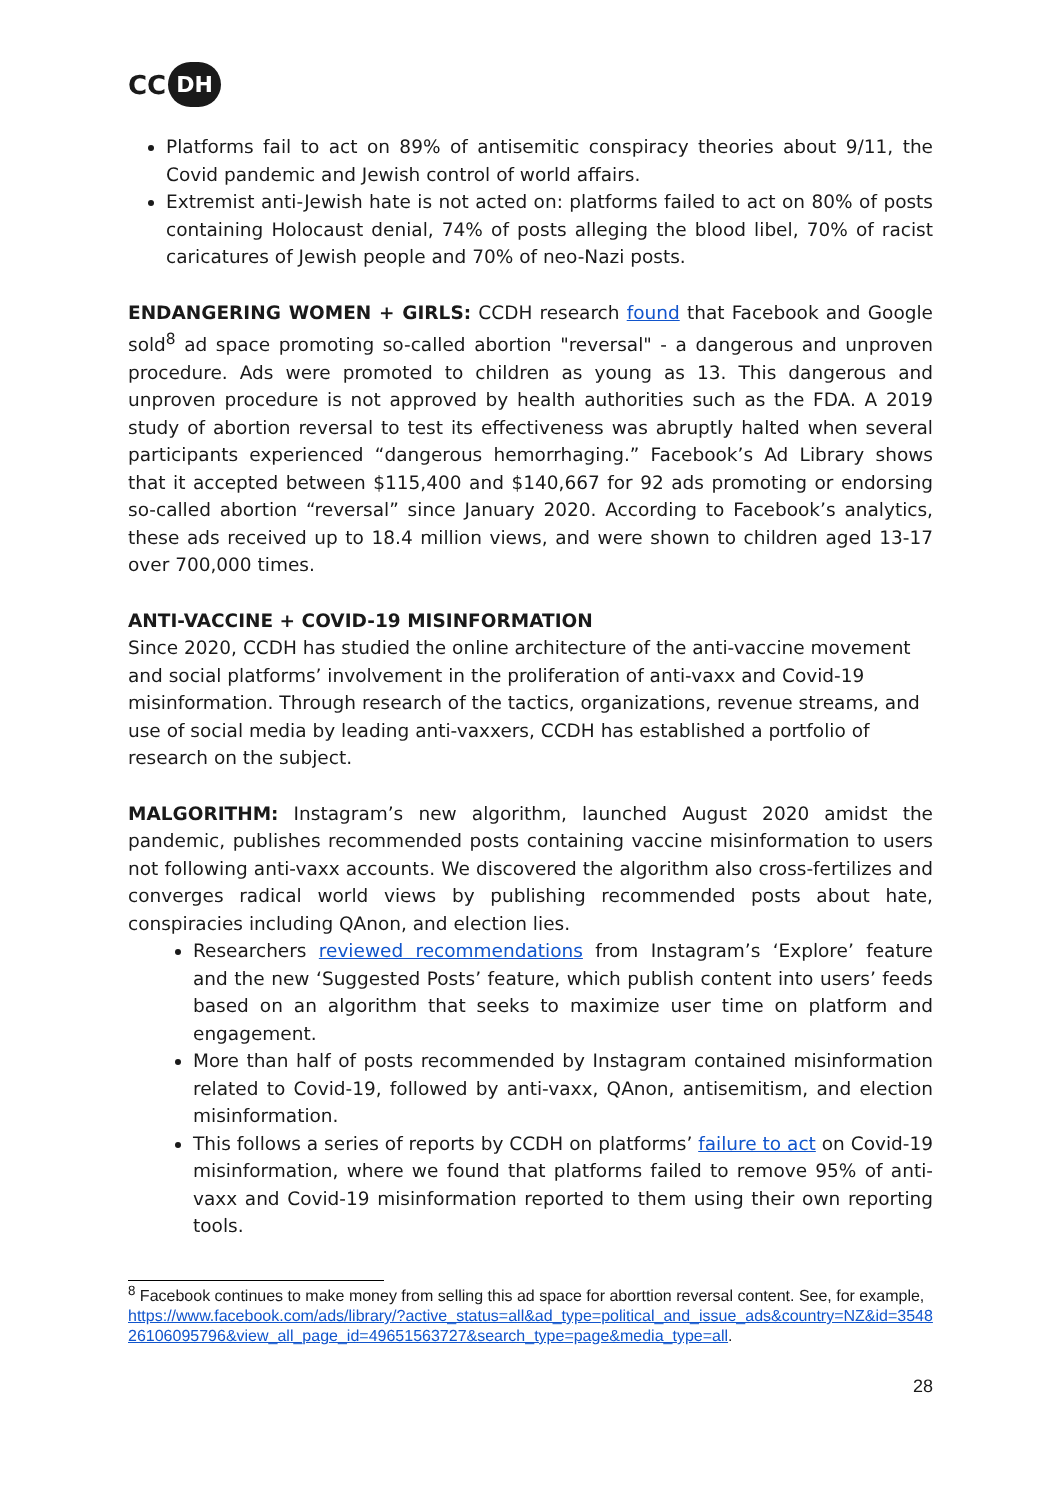CC DH
Platforms fail to act on 89% of antisemitic conspiracy theories about 9/11, the Covid pandemic and Jewish control of world affairs.
Extremist anti-Jewish hate is not acted on: platforms failed to act on 80% of posts containing Holocaust denial, 74% of posts alleging the blood libel, 70% of racist caricatures of Jewish people and 70% of neo-Nazi posts.
ENDANGERING WOMEN + GIRLS: CCDH research found that Facebook and Google sold<sup>8</sup> ad space promoting so-called abortion "reversal" - a dangerous and unproven procedure. Ads were promoted to children as young as 13. This dangerous and unproven procedure is not approved by health authorities such as the FDA. A 2019 study of abortion reversal to test its effectiveness was abruptly halted when several participants experienced “dangerous hemorrhaging.” Facebook’s Ad Library shows that it accepted between $115,400 and $140,667 for 92 ads promoting or endorsing so-called abortion “reversal” since January 2020. According to Facebook’s analytics, these ads received up to 18.4 million views, and were shown to children aged 13-17 over 700,000 times.
ANTI-VACCINE + COVID-19 MISINFORMATION
Since 2020, CCDH has studied the online architecture of the anti-vaccine movement and social platforms’ involvement in the proliferation of anti-vaxx and Covid-19 misinformation. Through research of the tactics, organizations, revenue streams, and use of social media by leading anti-vaxxers, CCDH has established a portfolio of research on the subject.
MALGORITHM: Instagram’s new algorithm, launched August 2020 amidst the pandemic, publishes recommended posts containing vaccine misinformation to users not following anti-vaxx accounts. We discovered the algorithm also cross-fertilizes and converges radical world views by publishing recommended posts about hate, conspiracies including QAnon, and election lies.
Researchers reviewed recommendations from Instagram’s ‘Explore’ feature and the new ‘Suggested Posts’ feature, which publish content into users’ feeds based on an algorithm that seeks to maximize user time on platform and engagement.
More than half of posts recommended by Instagram contained misinformation related to Covid-19, followed by anti-vaxx, QAnon, antisemitism, and election misinformation.
This follows a series of reports by CCDH on platforms’ failure to act on Covid-19 misinformation, where we found that platforms failed to remove 95% of anti-vaxx and Covid-19 misinformation reported to them using their own reporting tools.
<sup>8</sup> Facebook continues to make money from selling this ad space for aborttion reversal content. See, for example,
https://www.facebook.com/ads/library/?active_status=all&ad_type=political_and_issue_ads&country=NZ&id=354826106095796&view_all_page_id=49651563727&search_type=page&media_type=all.
28